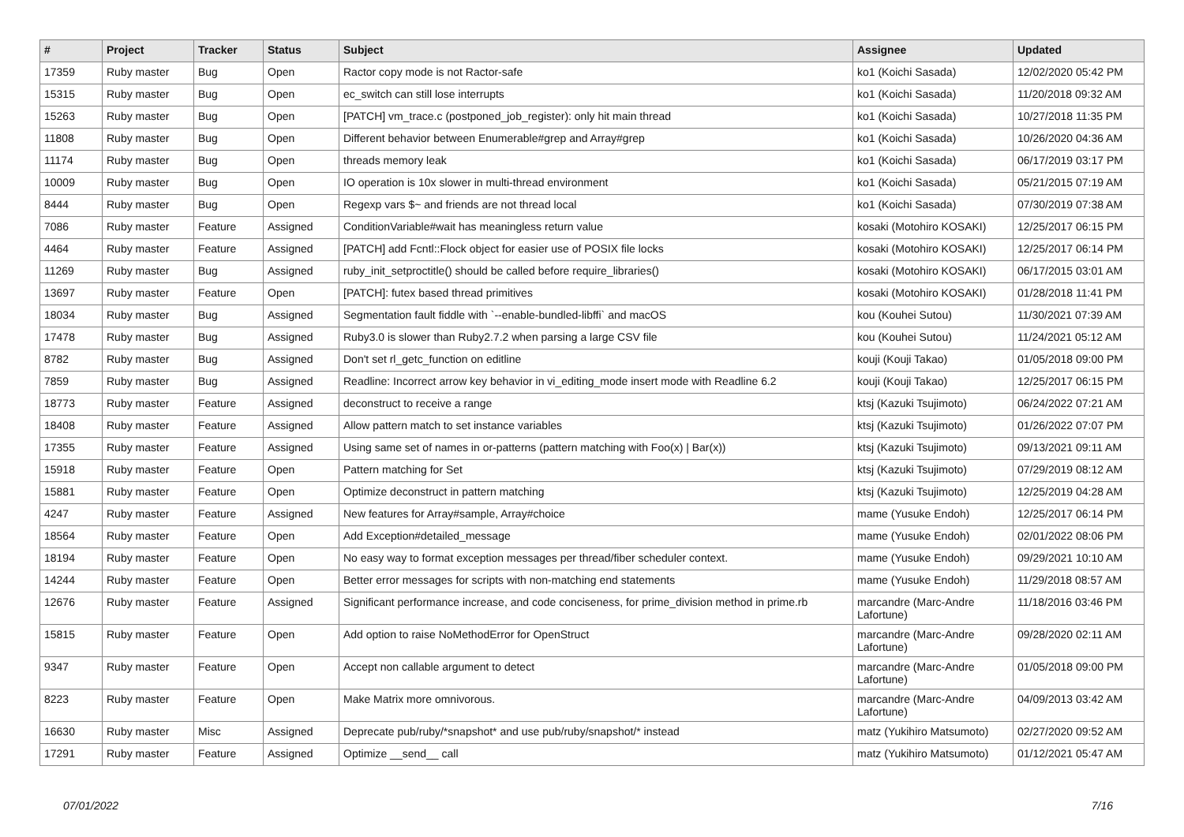| # | Project | Tracker | Status | Subject | Assignee | Updated |
| --- | --- | --- | --- | --- | --- | --- |
| 17359 | Ruby master | Bug | Open | Ractor copy mode is not Ractor-safe | ko1 (Koichi Sasada) | 12/02/2020 05:42 PM |
| 15315 | Ruby master | Bug | Open | ec_switch can still lose interrupts | ko1 (Koichi Sasada) | 11/20/2018 09:32 AM |
| 15263 | Ruby master | Bug | Open | [PATCH] vm_trace.c (postponed_job_register): only hit main thread | ko1 (Koichi Sasada) | 10/27/2018 11:35 PM |
| 11808 | Ruby master | Bug | Open | Different behavior between Enumerable#grep and Array#grep | ko1 (Koichi Sasada) | 10/26/2020 04:36 AM |
| 11174 | Ruby master | Bug | Open | threads memory leak | ko1 (Koichi Sasada) | 06/17/2019 03:17 PM |
| 10009 | Ruby master | Bug | Open | IO operation is 10x slower in multi-thread environment | ko1 (Koichi Sasada) | 05/21/2015 07:19 AM |
| 8444 | Ruby master | Bug | Open | Regexp vars $~ and friends are not thread local | ko1 (Koichi Sasada) | 07/30/2019 07:38 AM |
| 7086 | Ruby master | Feature | Assigned | ConditionVariable#wait has meaningless return value | kosaki (Motohiro KOSAKI) | 12/25/2017 06:15 PM |
| 4464 | Ruby master | Feature | Assigned | [PATCH] add Fcntl::Flock object for easier use of POSIX file locks | kosaki (Motohiro KOSAKI) | 12/25/2017 06:14 PM |
| 11269 | Ruby master | Bug | Assigned | ruby_init_setproctitle() should be called before require_libraries() | kosaki (Motohiro KOSAKI) | 06/17/2015 03:01 AM |
| 13697 | Ruby master | Feature | Open | [PATCH]: futex based thread primitives | kosaki (Motohiro KOSAKI) | 01/28/2018 11:41 PM |
| 18034 | Ruby master | Bug | Assigned | Segmentation fault fiddle with `--enable-bundled-libffi` and macOS | kou (Kouhei Sutou) | 11/30/2021 07:39 AM |
| 17478 | Ruby master | Bug | Assigned | Ruby3.0 is slower than Ruby2.7.2 when parsing a large CSV file | kou (Kouhei Sutou) | 11/24/2021 05:12 AM |
| 8782 | Ruby master | Bug | Assigned | Don't set rl_getc_function on editline | kouji (Kouji Takao) | 01/05/2018 09:00 PM |
| 7859 | Ruby master | Bug | Assigned | Readline: Incorrect arrow key behavior in vi_editing_mode insert mode with Readline 6.2 | kouji (Kouji Takao) | 12/25/2017 06:15 PM |
| 18773 | Ruby master | Feature | Assigned | deconstruct to receive a range | ktsj (Kazuki Tsujimoto) | 06/24/2022 07:21 AM |
| 18408 | Ruby master | Feature | Assigned | Allow pattern match to set instance variables | ktsj (Kazuki Tsujimoto) | 01/26/2022 07:07 PM |
| 17355 | Ruby master | Feature | Assigned | Using same set of names in or-patterns (pattern matching with Foo(x) / Bar(x)) | ktsj (Kazuki Tsujimoto) | 09/13/2021 09:11 AM |
| 15918 | Ruby master | Feature | Open | Pattern matching for Set | ktsj (Kazuki Tsujimoto) | 07/29/2019 08:12 AM |
| 15881 | Ruby master | Feature | Open | Optimize deconstruct in pattern matching | ktsj (Kazuki Tsujimoto) | 12/25/2019 04:28 AM |
| 4247 | Ruby master | Feature | Assigned | New features for Array#sample, Array#choice | mame (Yusuke Endoh) | 12/25/2017 06:14 PM |
| 18564 | Ruby master | Feature | Open | Add Exception#detailed_message | mame (Yusuke Endoh) | 02/01/2022 08:06 PM |
| 18194 | Ruby master | Feature | Open | No easy way to format exception messages per thread/fiber scheduler context. | mame (Yusuke Endoh) | 09/29/2021 10:10 AM |
| 14244 | Ruby master | Feature | Open | Better error messages for scripts with non-matching end statements | mame (Yusuke Endoh) | 11/29/2018 08:57 AM |
| 12676 | Ruby master | Feature | Assigned | Significant performance increase, and code conciseness, for prime_division method in prime.rb | marcandre (Marc-Andre Lafortune) | 11/18/2016 03:46 PM |
| 15815 | Ruby master | Feature | Open | Add option to raise NoMethodError for OpenStruct | marcandre (Marc-Andre Lafortune) | 09/28/2020 02:11 AM |
| 9347 | Ruby master | Feature | Open | Accept non callable argument to detect | marcandre (Marc-Andre Lafortune) | 01/05/2018 09:00 PM |
| 8223 | Ruby master | Feature | Open | Make Matrix more omnivorous. | marcandre (Marc-Andre Lafortune) | 04/09/2013 03:42 AM |
| 16630 | Ruby master | Misc | Assigned | Deprecate pub/ruby/*snapshot* and use pub/ruby/snapshot/* instead | matz (Yukihiro Matsumoto) | 02/27/2020 09:52 AM |
| 17291 | Ruby master | Feature | Assigned | Optimize __send__ call | matz (Yukihiro Matsumoto) | 01/12/2021 05:47 AM |
07/01/2022 7/16